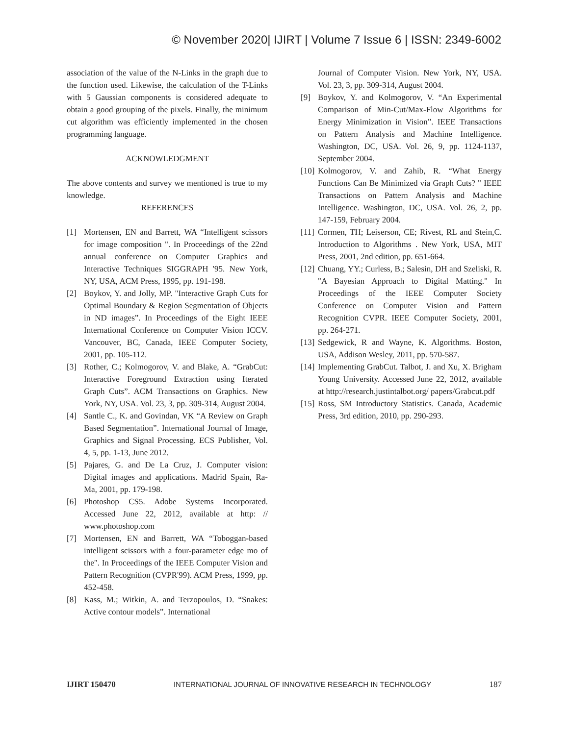© November 2020| IJIRT | Volume 7 Issue 6 | ISSN: 2349-6002
association of the value of the N-Links in the graph due to the function used. Likewise, the calculation of the T-Links with 5 Gaussian components is considered adequate to obtain a good grouping of the pixels. Finally, the minimum cut algorithm was efficiently implemented in the chosen programming language.
ACKNOWLEDGMENT
The above contents and survey we mentioned is true to my knowledge.
REFERENCES
[1] Mortensen, EN and Barrett, WA “Intelligent scissors for image composition ". In Proceedings of the 22nd annual conference on Computer Graphics and Interactive Techniques SIGGRAPH '95. New York, NY, USA, ACM Press, 1995, pp. 191-198.
[2] Boykov, Y. and Jolly, MP. "Interactive Graph Cuts for Optimal Boundary & Region Segmentation of Objects in ND images”. In Proceedings of the Eight IEEE International Conference on Computer Vision ICCV. Vancouver, BC, Canada, IEEE Computer Society, 2001, pp. 105-112.
[3] Rother, C.; Kolmogorov, V. and Blake, A. “GrabCut: Interactive Foreground Extraction using Iterated Graph Cuts”. ACM Transactions on Graphics. New York, NY, USA. Vol. 23, 3, pp. 309-314, August 2004.
[4] Santle C., K. and Govindan, VK “A Review on Graph Based Segmentation”. International Journal of Image, Graphics and Signal Processing. ECS Publisher, Vol. 4, 5, pp. 1-13, June 2012.
[5] Pajares, G. and De La Cruz, J. Computer vision: Digital images and applications. Madrid Spain, Ra-Ma, 2001, pp. 179-198.
[6] Photoshop CS5. Adobe Systems Incorporated. Accessed June 22, 2012, available at http: // www.photoshop.com
[7] Mortensen, EN and Barrett, WA “Toboggan-based intelligent scissors with a four-parameter edge mo of the". In Proceedings of the IEEE Computer Vision and Pattern Recognition (CVPR'99). ACM Press, 1999, pp. 452-458.
[8] Kass, M.; Witkin, A. and Terzopoulos, D. “Snakes: Active contour models”. International
Journal of Computer Vision. New York, NY, USA. Vol. 23, 3, pp. 309-314, August 2004.
[9] Boykov, Y. and Kolmogorov, V. “An Experimental Comparison of Min-Cut/Max-Flow Algorithms for Energy Minimization in Vision”. IEEE Transactions on Pattern Analysis and Machine Intelligence. Washington, DC, USA. Vol. 26, 9, pp. 1124-1137, September 2004.
[10] Kolmogorov, V. and Zahib, R. “What Energy Functions Can Be Minimized via Graph Cuts? " IEEE Transactions on Pattern Analysis and Machine Intelligence. Washington, DC, USA. Vol. 26, 2, pp. 147-159, February 2004.
[11] Cormen, TH; Leiserson, CE; Rivest, RL and Stein,C. Introduction to Algorithms . New York, USA, MIT Press, 2001, 2nd edition, pp. 651-664.
[12] Chuang, YY.; Curless, B.; Salesin, DH and Szeliski, R. "A Bayesian Approach to Digital Matting." In Proceedings of the IEEE Computer Society Conference on Computer Vision and Pattern Recognition CVPR. IEEE Computer Society, 2001, pp. 264-271.
[13] Sedgewick, R and Wayne, K. Algorithms. Boston, USA, Addison Wesley, 2011, pp. 570-587.
[14] Implementing GrabCut. Talbot, J. and Xu, X. Brigham Young University. Accessed June 22, 2012, available at http://research.justintalbot.org/ papers/Grabcut.pdf
[15] Ross, SM Introductory Statistics. Canada, Academic Press, 3rd edition, 2010, pp. 290-293.
IJIRT 150470 INTERNATIONAL JOURNAL OF INNOVATIVE RESEARCH IN TECHNOLOGY 187